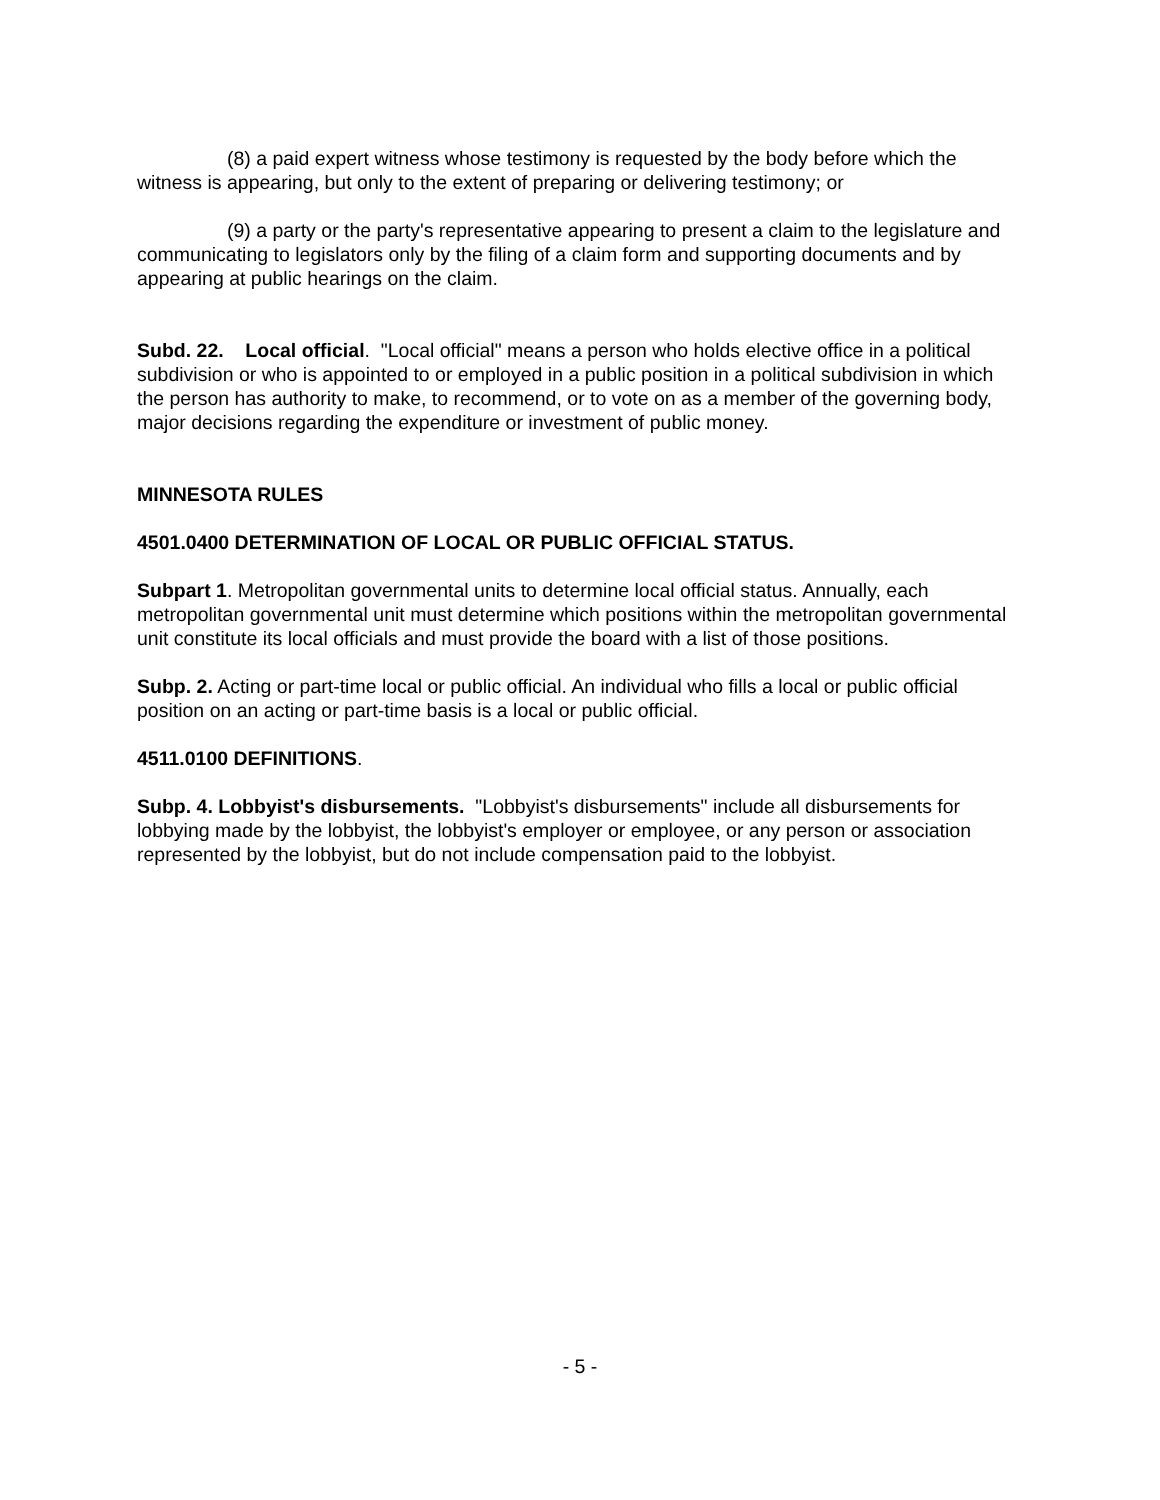(8) a paid expert witness whose testimony is requested by the body before which the witness is appearing, but only to the extent of preparing or delivering testimony; or
(9) a party or the party's representative appearing to present a claim to the legislature and communicating to legislators only by the filing of a claim form and supporting documents and by appearing at public hearings on the claim.
Subd. 22. Local official. "Local official" means a person who holds elective office in a political subdivision or who is appointed to or employed in a public position in a political subdivision in which the person has authority to make, to recommend, or to vote on as a member of the governing body, major decisions regarding the expenditure or investment of public money.
MINNESOTA RULES
4501.0400 DETERMINATION OF LOCAL OR PUBLIC OFFICIAL STATUS.
Subpart 1. Metropolitan governmental units to determine local official status. Annually, each metropolitan governmental unit must determine which positions within the metropolitan governmental unit constitute its local officials and must provide the board with a list of those positions.
Subp. 2. Acting or part-time local or public official. An individual who fills a local or public official position on an acting or part-time basis is a local or public official.
4511.0100 DEFINITIONS.
Subp. 4. Lobbyist's disbursements. "Lobbyist's disbursements" include all disbursements for lobbying made by the lobbyist, the lobbyist's employer or employee, or any person or association represented by the lobbyist, but do not include compensation paid to the lobbyist.
- 5 -